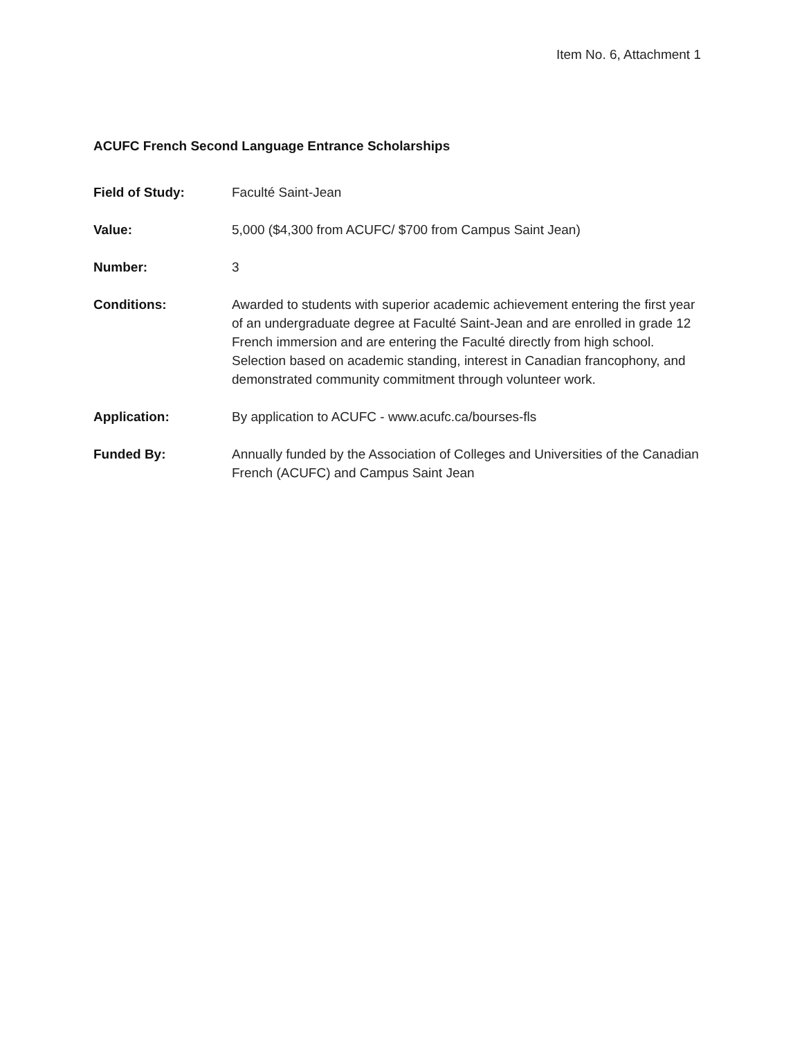Item No. 6, Attachment 1
ACUFC French Second Language Entrance Scholarships
Field of Study: Faculté Saint-Jean
Value: 5,000 ($4,300 from ACUFC/ $700 from Campus Saint Jean)
Number: 3
Conditions: Awarded to students with superior academic achievement entering the first year of an undergraduate degree at Faculté Saint-Jean and are enrolled in grade 12 French immersion and are entering the Faculté directly from high school. Selection based on academic standing, interest in Canadian francophony, and demonstrated community commitment through volunteer work.
Application: By application to ACUFC - www.acufc.ca/bourses-fls
Funded By: Annually funded by the Association of Colleges and Universities of the Canadian French (ACUFC) and Campus Saint Jean